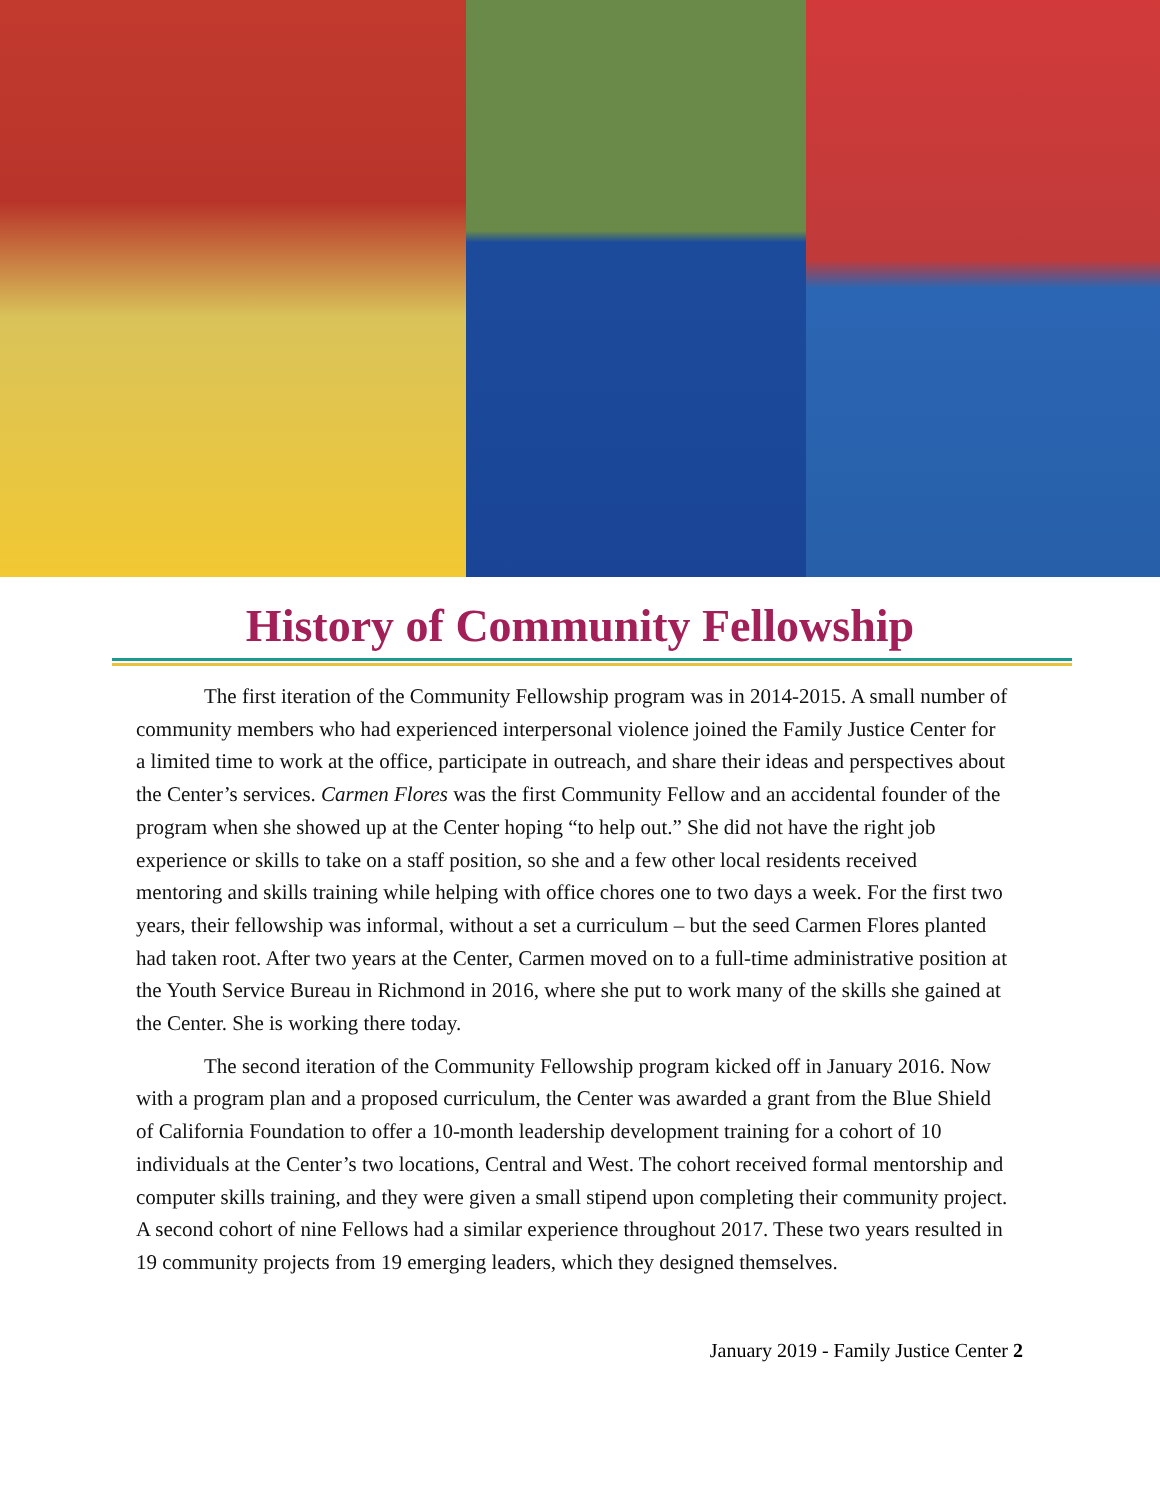History of Community Fellowship
The first iteration of the Community Fellowship program was in 2014-2015. A small number of community members who had experienced interpersonal violence joined the Family Justice Center for a limited time to work at the office, participate in outreach, and share their ideas and perspectives about the Center’s services. Carmen Flores was the first Community Fellow and an accidental founder of the program when she showed up at the Center hoping “to help out.” She did not have the right job experience or skills to take on a staff position, so she and a few other local residents received mentoring and skills training while helping with office chores one to two days a week. For the first two years, their fellowship was informal, without a set a curriculum – but the seed Carmen Flores planted had taken root. After two years at the Center, Carmen moved on to a full-time administrative position at the Youth Service Bureau in Richmond in 2016, where she put to work many of the skills she gained at the Center. She is working there today.
The second iteration of the Community Fellowship program kicked off in January 2016. Now with a program plan and a proposed curriculum, the Center was awarded a grant from the Blue Shield of California Foundation to offer a 10-month leadership development training for a cohort of 10 individuals at the Center’s two locations, Central and West. The cohort received formal mentorship and computer skills training, and they were given a small stipend upon completing their community project. A second cohort of nine Fellows had a similar experience throughout 2017. These two years resulted in 19 community projects from 19 emerging leaders, which they designed themselves.
January 2019 - Family Justice Center 2